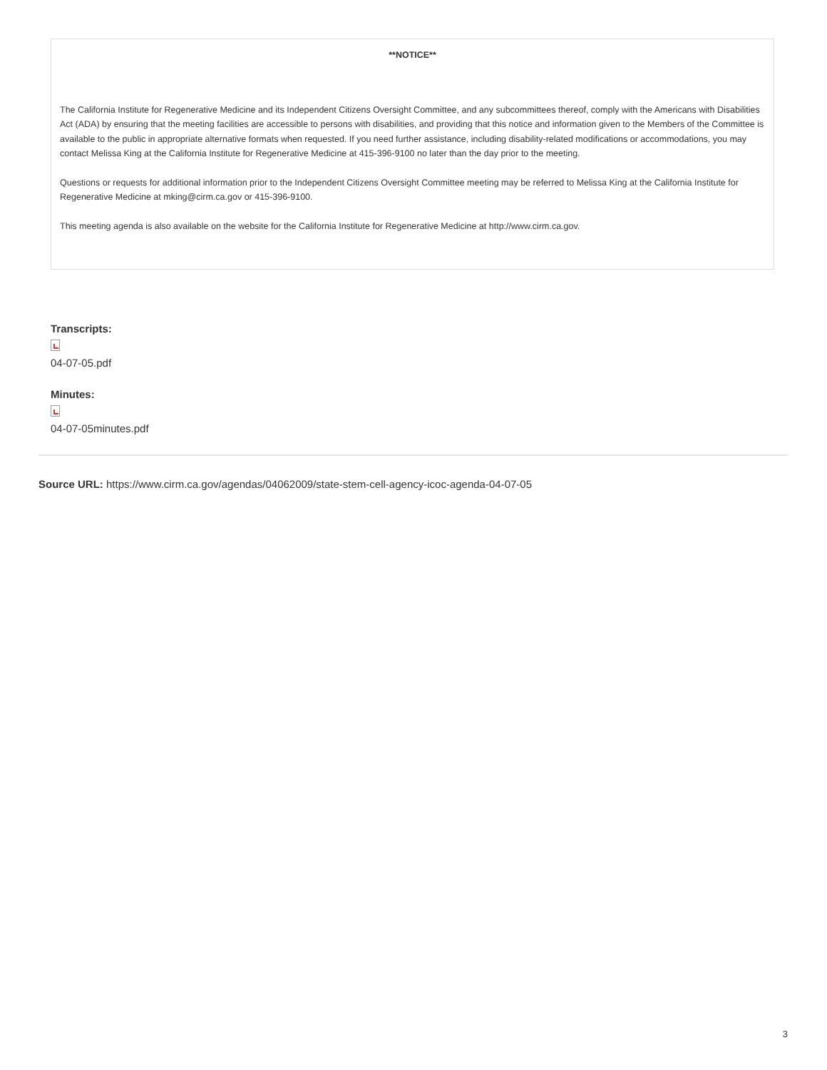**NOTICE**
The California Institute for Regenerative Medicine and its Independent Citizens Oversight Committee, and any subcommittees thereof, comply with the Americans with Disabilities Act (ADA) by ensuring that the meeting facilities are accessible to persons with disabilities, and providing that this notice and information given to the Members of the Committee is available to the public in appropriate alternative formats when requested. If you need further assistance, including disability-related modifications or accommodations, you may contact Melissa King at the California Institute for Regenerative Medicine at 415-396-9100 no later than the day prior to the meeting.
Questions or requests for additional information prior to the Independent Citizens Oversight Committee meeting may be referred to Melissa King at the California Institute for Regenerative Medicine at mking@cirm.ca.gov or 415-396-9100.
This meeting agenda is also available on the website for the California Institute for Regenerative Medicine at http://www.cirm.ca.gov.
Transcripts:
04-07-05.pdf
Minutes:
04-07-05minutes.pdf
Source URL: https://www.cirm.ca.gov/agendas/04062009/state-stem-cell-agency-icoc-agenda-04-07-05
3